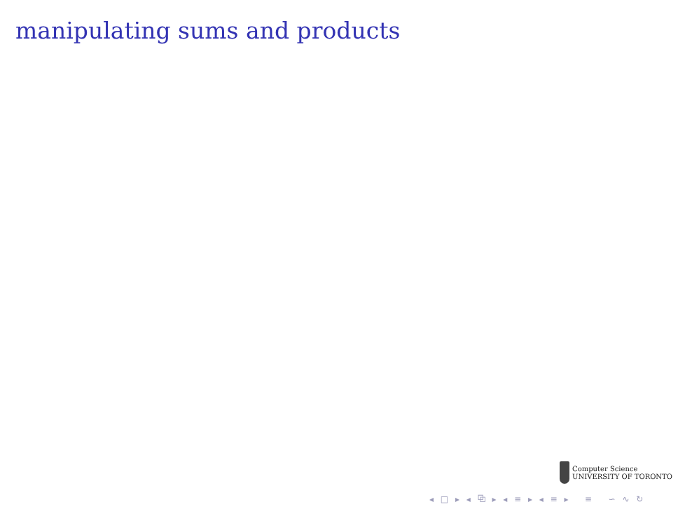manipulating sums and products
Computer Science
UNIVERSITY OF TORONTO
◂ □ ▸ ◂ ⧉ ▸ ◂ ≡ ▸ ◂ ≡ ▸ ≡ ∽ ∿ ↻